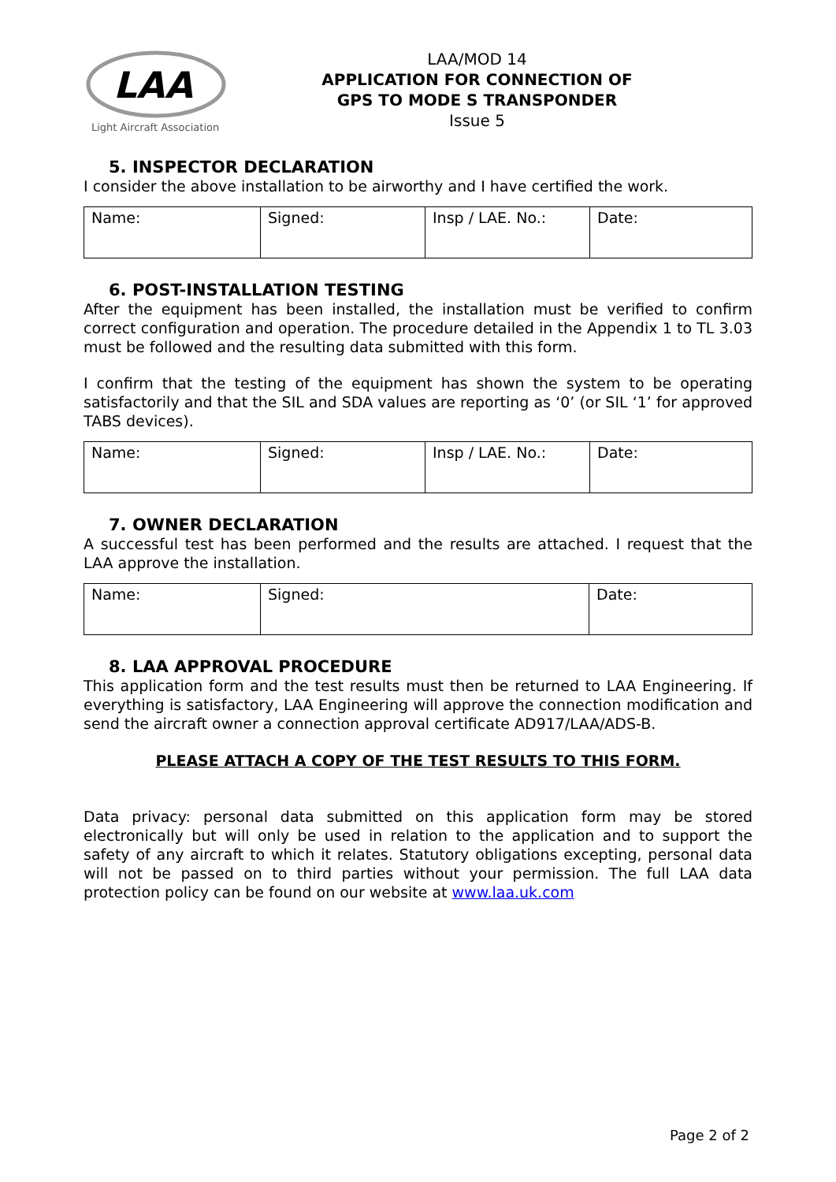LAA
Light Aircraft Association
LAA/MOD 14
APPLICATION FOR CONNECTION OF
GPS TO MODE S TRANSPONDER
Issue 5
5. INSPECTOR DECLARATION
I consider the above installation to be airworthy and I have certified the work.
| Name: | Signed: | Insp / LAE. No.: | Date: |
6. POST-INSTALLATION TESTING
After the equipment has been installed, the installation must be verified to confirm correct configuration and operation. The procedure detailed in the Appendix 1 to TL 3.03 must be followed and the resulting data submitted with this form.
I confirm that the testing of the equipment has shown the system to be operating satisfactorily and that the SIL and SDA values are reporting as ‘0’ (or SIL ‘1’ for approved TABS devices).
| Name: | Signed: | Insp / LAE. No.: | Date: |
7. OWNER DECLARATION
A successful test has been performed and the results are attached. I request that the LAA approve the installation.
| Name: | Signed: | Date: |
8. LAA APPROVAL PROCEDURE
This application form and the test results must then be returned to LAA Engineering. If everything is satisfactory, LAA Engineering will approve the connection modification and send the aircraft owner a connection approval certificate AD917/LAA/ADS-B.
PLEASE ATTACH A COPY OF THE TEST RESULTS TO THIS FORM.
Data privacy: personal data submitted on this application form may be stored electronically but will only be used in relation to the application and to support the safety of any aircraft to which it relates. Statutory obligations excepting, personal data will not be passed on to third parties without your permission. The full LAA data protection policy can be found on our website at www.laa.uk.com
Page 2 of 2